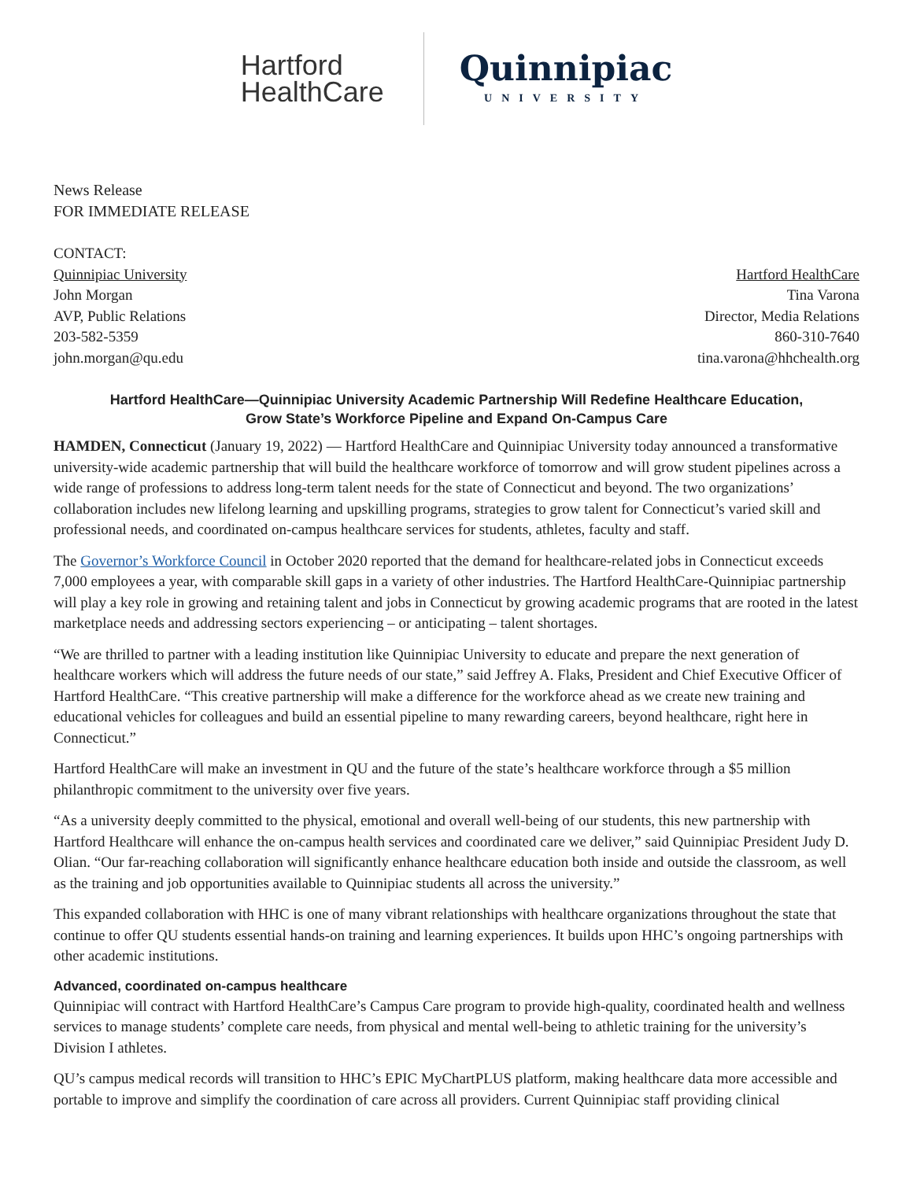Hartford
HealthCare
Quinnipiac
UNIVERSITY
News Release
FOR IMMEDIATE RELEASE
CONTACT:
Quinnipiac University
John Morgan
AVP, Public Relations
203-582-5359
john.morgan@qu.edu
Hartford HealthCare
Tina Varona
Director, Media Relations
860-310-7640
tina.varona@hhchealth.org
Hartford HealthCare—Quinnipiac University Academic Partnership Will Redefine Healthcare Education,
Grow State’s Workforce Pipeline and Expand On-Campus Care
HAMDEN, Connecticut (January 19, 2022) — Hartford HealthCare and Quinnipiac University today announced a transformative university-wide academic partnership that will build the healthcare workforce of tomorrow and will grow student pipelines across a wide range of professions to address long-term talent needs for the state of Connecticut and beyond. The two organizations’ collaboration includes new lifelong learning and upskilling programs, strategies to grow talent for Connecticut’s varied skill and professional needs, and coordinated on-campus healthcare services for students, athletes, faculty and staff.
The Governor’s Workforce Council in October 2020 reported that the demand for healthcare-related jobs in Connecticut exceeds 7,000 employees a year, with comparable skill gaps in a variety of other industries. The Hartford HealthCare-Quinnipiac partnership will play a key role in growing and retaining talent and jobs in Connecticut by growing academic programs that are rooted in the latest marketplace needs and addressing sectors experiencing – or anticipating – talent shortages.
“We are thrilled to partner with a leading institution like Quinnipiac University to educate and prepare the next generation of healthcare workers which will address the future needs of our state,” said Jeffrey A. Flaks, President and Chief Executive Officer of Hartford HealthCare. “This creative partnership will make a difference for the workforce ahead as we create new training and educational vehicles for colleagues and build an essential pipeline to many rewarding careers, beyond healthcare, right here in Connecticut.”
Hartford HealthCare will make an investment in QU and the future of the state’s healthcare workforce through a $5 million philanthropic commitment to the university over five years.
“As a university deeply committed to the physical, emotional and overall well-being of our students, this new partnership with Hartford Healthcare will enhance the on-campus health services and coordinated care we deliver,” said Quinnipiac President Judy D. Olian. “Our far-reaching collaboration will significantly enhance healthcare education both inside and outside the classroom, as well as the training and job opportunities available to Quinnipiac students all across the university.”
This expanded collaboration with HHC is one of many vibrant relationships with healthcare organizations throughout the state that continue to offer QU students essential hands-on training and learning experiences. It builds upon HHC’s ongoing partnerships with other academic institutions.
Advanced, coordinated on-campus healthcare
Quinnipiac will contract with Hartford HealthCare’s Campus Care program to provide high-quality, coordinated health and wellness services to manage students’ complete care needs, from physical and mental well-being to athletic training for the university’s Division I athletes.
QU’s campus medical records will transition to HHC’s EPIC MyChartPLUS platform, making healthcare data more accessible and portable to improve and simplify the coordination of care across all providers. Current Quinnipiac staff providing clinical